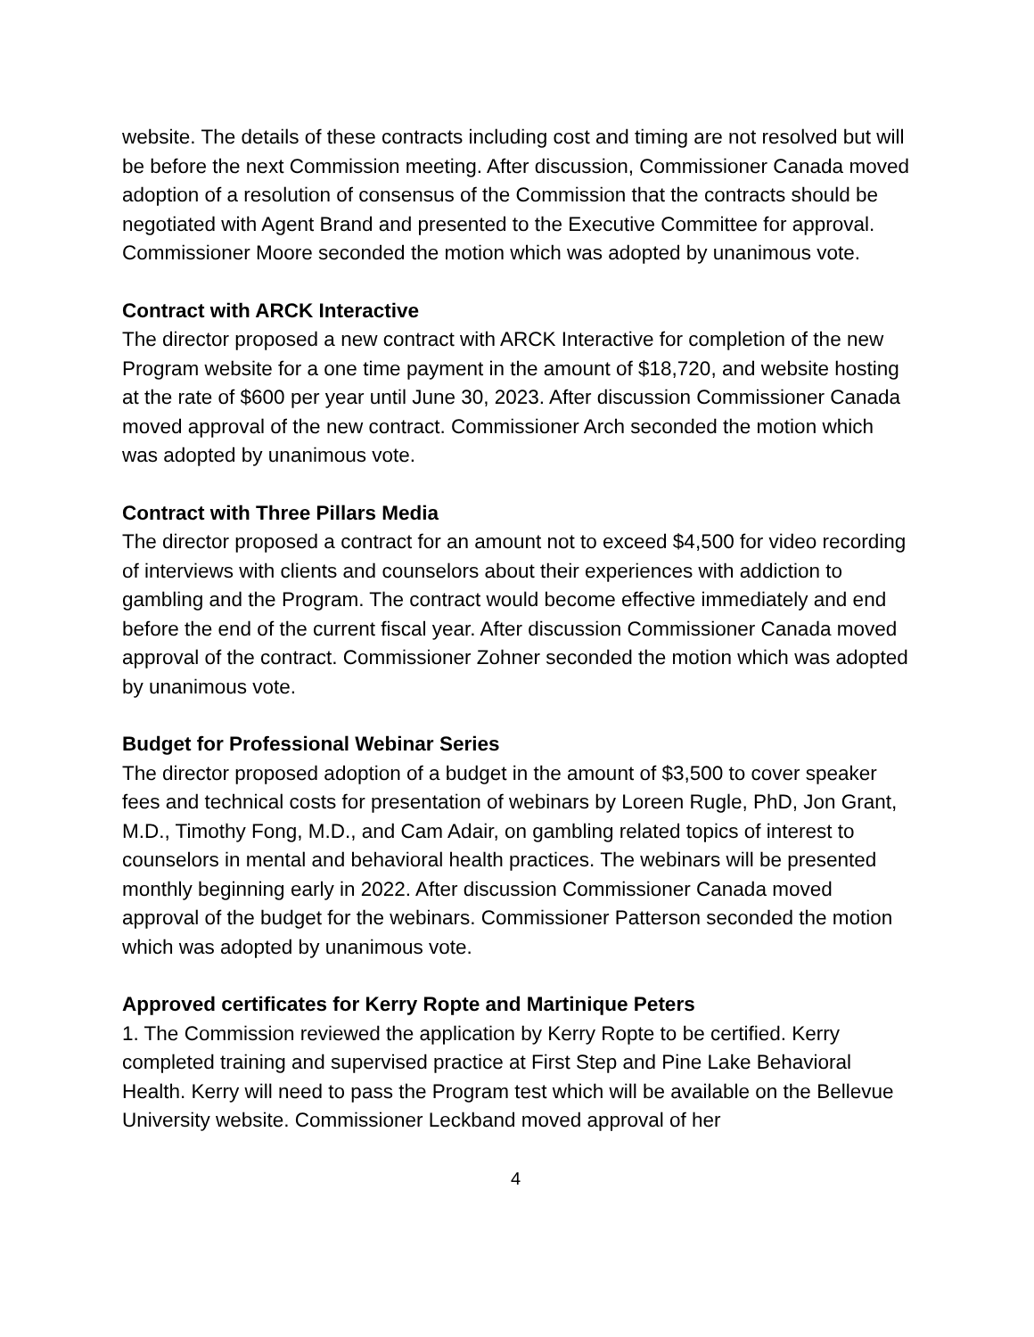website. The details of these contracts including cost and timing are not resolved but will be before the next Commission meeting. After discussion, Commissioner Canada moved adoption of a resolution of consensus of the Commission that the contracts should be negotiated with Agent Brand and presented to the Executive Committee for approval. Commissioner Moore seconded the motion which was adopted by unanimous vote.
Contract with ARCK Interactive
The director proposed a new contract with ARCK Interactive for completion of the new Program website for a one time payment in the amount of $18,720, and website hosting at the rate of $600 per year until June 30, 2023. After discussion Commissioner Canada moved approval of the new contract. Commissioner Arch seconded the motion which was adopted by unanimous vote.
Contract with Three Pillars Media
The director proposed a contract for an amount not to exceed $4,500 for video recording of interviews with clients and counselors about their experiences with addiction to gambling and the Program. The contract would become effective immediately and end before the end of the current fiscal year. After discussion Commissioner Canada moved approval of the contract. Commissioner Zohner seconded the motion which was adopted by unanimous vote.
Budget for Professional Webinar Series
The director proposed adoption of a budget in the amount of $3,500 to cover speaker fees and technical costs for presentation of webinars by Loreen Rugle, PhD, Jon Grant, M.D., Timothy Fong, M.D., and Cam Adair, on gambling related topics of interest to counselors in mental and behavioral health practices. The webinars will be presented monthly beginning early in 2022. After discussion Commissioner Canada moved approval of the budget for the webinars. Commissioner Patterson seconded the motion which was adopted by unanimous vote.
Approved certificates for Kerry Ropte and Martinique Peters
1. The Commission reviewed the application by Kerry Ropte to be certified. Kerry completed training and supervised practice at First Step and Pine Lake Behavioral Health. Kerry will need to pass the Program test which will be available on the Bellevue University website. Commissioner Leckband moved approval of her
4